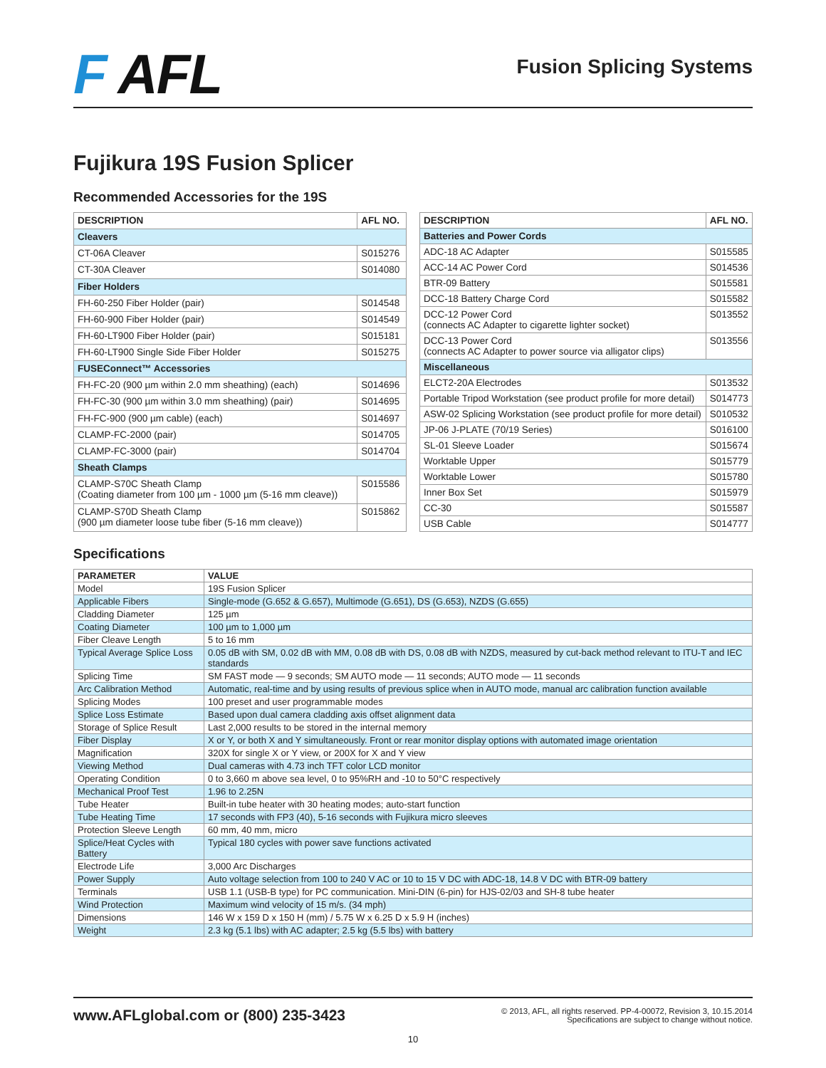F AFL
Fusion Splicing Systems
Fujikura 19S Fusion Splicer
Recommended Accessories for the 19S
| DESCRIPTION | AFL NO. |
| --- | --- |
| Cleavers | |
| CT-06A Cleaver | S015276 |
| CT-30A Cleaver | S014080 |
| Fiber Holders | |
| FH-60-250 Fiber Holder (pair) | S014548 |
| FH-60-900 Fiber Holder (pair) | S014549 |
| FH-60-LT900 Fiber Holder (pair) | S015181 |
| FH-60-LT900 Single Side Fiber Holder | S015275 |
| FUSEConnect™ Accessories | |
| FH-FC-20 (900 µm within 2.0 mm sheathing) (each) | S014696 |
| FH-FC-30 (900 µm within 3.0 mm sheathing) (pair) | S014695 |
| FH-FC-900 (900 µm cable) (each) | S014697 |
| CLAMP-FC-2000 (pair) | S014705 |
| CLAMP-FC-3000 (pair) | S014704 |
| Sheath Clamps | |
| CLAMP-S70C Sheath Clamp (Coating diameter from 100 µm - 1000 µm (5-16 mm cleave)) | S015586 |
| CLAMP-S70D Sheath Clamp (900 µm diameter loose tube fiber (5-16 mm cleave)) | S015862 |
| DESCRIPTION | AFL NO. |
| --- | --- |
| Batteries and Power Cords | |
| ADC-18 AC Adapter | S015585 |
| ACC-14 AC Power Cord | S014536 |
| BTR-09 Battery | S015581 |
| DCC-18 Battery Charge Cord | S015582 |
| DCC-12 Power Cord (connects AC Adapter to cigarette lighter socket) | S013552 |
| DCC-13 Power Cord (connects AC Adapter to power source via alligator clips) | S013556 |
| Miscellaneous | |
| ELCT2-20A Electrodes | S013532 |
| Portable Tripod Workstation (see product profile for more detail) | S014773 |
| ASW-02 Splicing Workstation (see product profile for more detail) | S010532 |
| JP-06 J-PLATE (70/19 Series) | S016100 |
| SL-01 Sleeve Loader | S015674 |
| Worktable Upper | S015779 |
| Worktable Lower | S015780 |
| Inner Box Set | S015979 |
| CC-30 | S015587 |
| USB Cable | S014777 |
Specifications
| PARAMETER | VALUE |
| --- | --- |
| Model | 19S Fusion Splicer |
| Applicable Fibers | Single-mode (G.652 & G.657), Multimode (G.651), DS (G.653), NZDS (G.655) |
| Cladding Diameter | 125 µm |
| Coating Diameter | 100 µm to 1,000 µm |
| Fiber Cleave Length | 5 to 16 mm |
| Typical Average Splice Loss | 0.05 dB with SM, 0.02 dB with MM, 0.08 dB with DS, 0.08 dB with NZDS, measured by cut-back method relevant to ITU-T and IEC standards |
| Splicing Time | SM FAST mode — 9 seconds; SM AUTO mode — 11 seconds; AUTO mode — 11 seconds |
| Arc Calibration Method | Automatic, real-time and by using results of previous splice when in AUTO mode, manual arc calibration function available |
| Splicing Modes | 100 preset and user programmable modes |
| Splice Loss Estimate | Based upon dual camera cladding axis offset alignment data |
| Storage of Splice Result | Last 2,000 results to be stored in the internal memory |
| Fiber Display | X or Y, or both X and Y simultaneously. Front or rear monitor display options with automated image orientation |
| Magnification | 320X for single X or Y view, or 200X for X and Y view |
| Viewing Method | Dual cameras with 4.73 inch TFT color LCD monitor |
| Operating Condition | 0 to 3,660 m above sea level, 0 to 95%RH and -10 to 50°C respectively |
| Mechanical Proof Test | 1.96 to 2.25N |
| Tube Heater | Built-in tube heater with 30 heating modes; auto-start function |
| Tube Heating Time | 17 seconds with FP3 (40), 5-16 seconds with Fujikura micro sleeves |
| Protection Sleeve Length | 60 mm, 40 mm, micro |
| Splice/Heat Cycles with Battery | Typical 180 cycles with power save functions activated |
| Electrode Life | 3,000 Arc Discharges |
| Power Supply | Auto voltage selection from 100 to 240 V AC or 10 to 15 V DC with ADC-18, 14.8 V DC with BTR-09 battery |
| Terminals | USB 1.1 (USB-B type) for PC communication. Mini-DIN (6-pin) for HJS-02/03 and SH-8 tube heater |
| Wind Protection | Maximum wind velocity of 15 m/s. (34 mph) |
| Dimensions | 146 W x 159 D x 150 H (mm) / 5.75 W x 6.25 D x 5.9 H (inches) |
| Weight | 2.3 kg (5.1 lbs) with AC adapter; 2.5 kg (5.5 lbs) with battery |
www.AFLglobal.com or (800) 235-3423
© 2013, AFL, all rights reserved. PP-4-00072, Revision 3, 10.15.2014
Specifications are subject to change without notice.
10